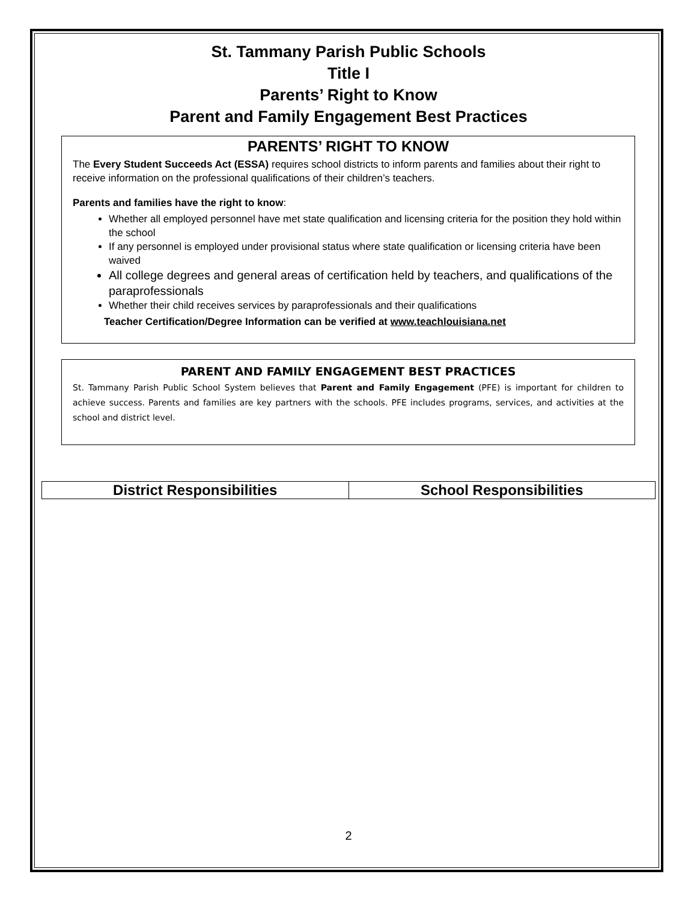St. Tammany Parish Public Schools
Title I
Parents’ Right to Know
Parent and Family Engagement Best Practices
PARENTS’ RIGHT TO KNOW
The Every Student Succeeds Act (ESSA) requires school districts to inform parents and families about their right to receive information on the professional qualifications of their children’s teachers.
Parents and families have the right to know:
Whether all employed personnel have met state qualification and licensing criteria for the position they hold within the school
If any personnel is employed under provisional status where state qualification or licensing criteria have been waived
All college degrees and general areas of certification held by teachers, and qualifications of the paraprofessionals
Whether their child receives services by paraprofessionals and their qualifications
Teacher Certification/Degree Information can be verified at www.teachlouisiana.net
PARENT AND FAMILY ENGAGEMENT BEST PRACTICES
St. Tammany Parish Public School System believes that Parent and Family Engagement (PFE) is important for children to achieve success. Parents and families are key partners with the schools. PFE includes programs, services, and activities at the school and district level.
| District Responsibilities | School Responsibilities |
| --- | --- |
2